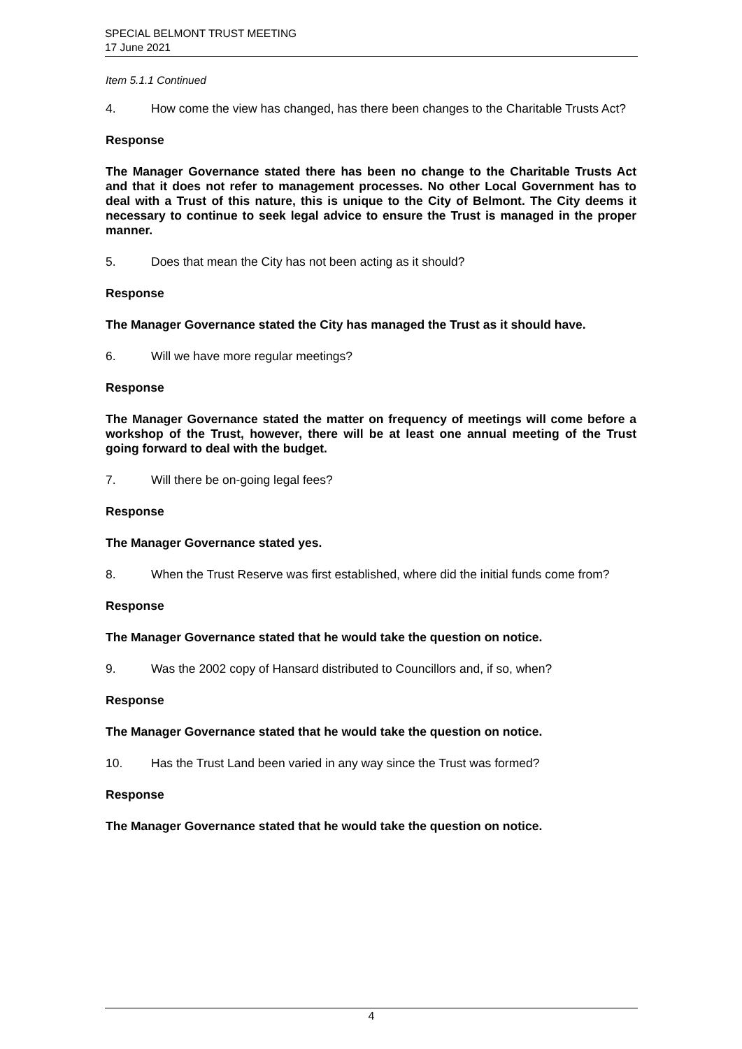SPECIAL BELMONT TRUST MEETING
17 June 2021
Item 5.1.1 Continued
4. How come the view has changed, has there been changes to the Charitable Trusts Act?
Response
The Manager Governance stated there has been no change to the Charitable Trusts Act and that it does not refer to management processes. No other Local Government has to deal with a Trust of this nature, this is unique to the City of Belmont. The City deems it necessary to continue to seek legal advice to ensure the Trust is managed in the proper manner.
5. Does that mean the City has not been acting as it should?
Response
The Manager Governance stated the City has managed the Trust as it should have.
6. Will we have more regular meetings?
Response
The Manager Governance stated the matter on frequency of meetings will come before a workshop of the Trust, however, there will be at least one annual meeting of the Trust going forward to deal with the budget.
7. Will there be on-going legal fees?
Response
The Manager Governance stated yes.
8. When the Trust Reserve was first established, where did the initial funds come from?
Response
The Manager Governance stated that he would take the question on notice.
9. Was the 2002 copy of Hansard distributed to Councillors and, if so, when?
Response
The Manager Governance stated that he would take the question on notice.
10. Has the Trust Land been varied in any way since the Trust was formed?
Response
The Manager Governance stated that he would take the question on notice.
4